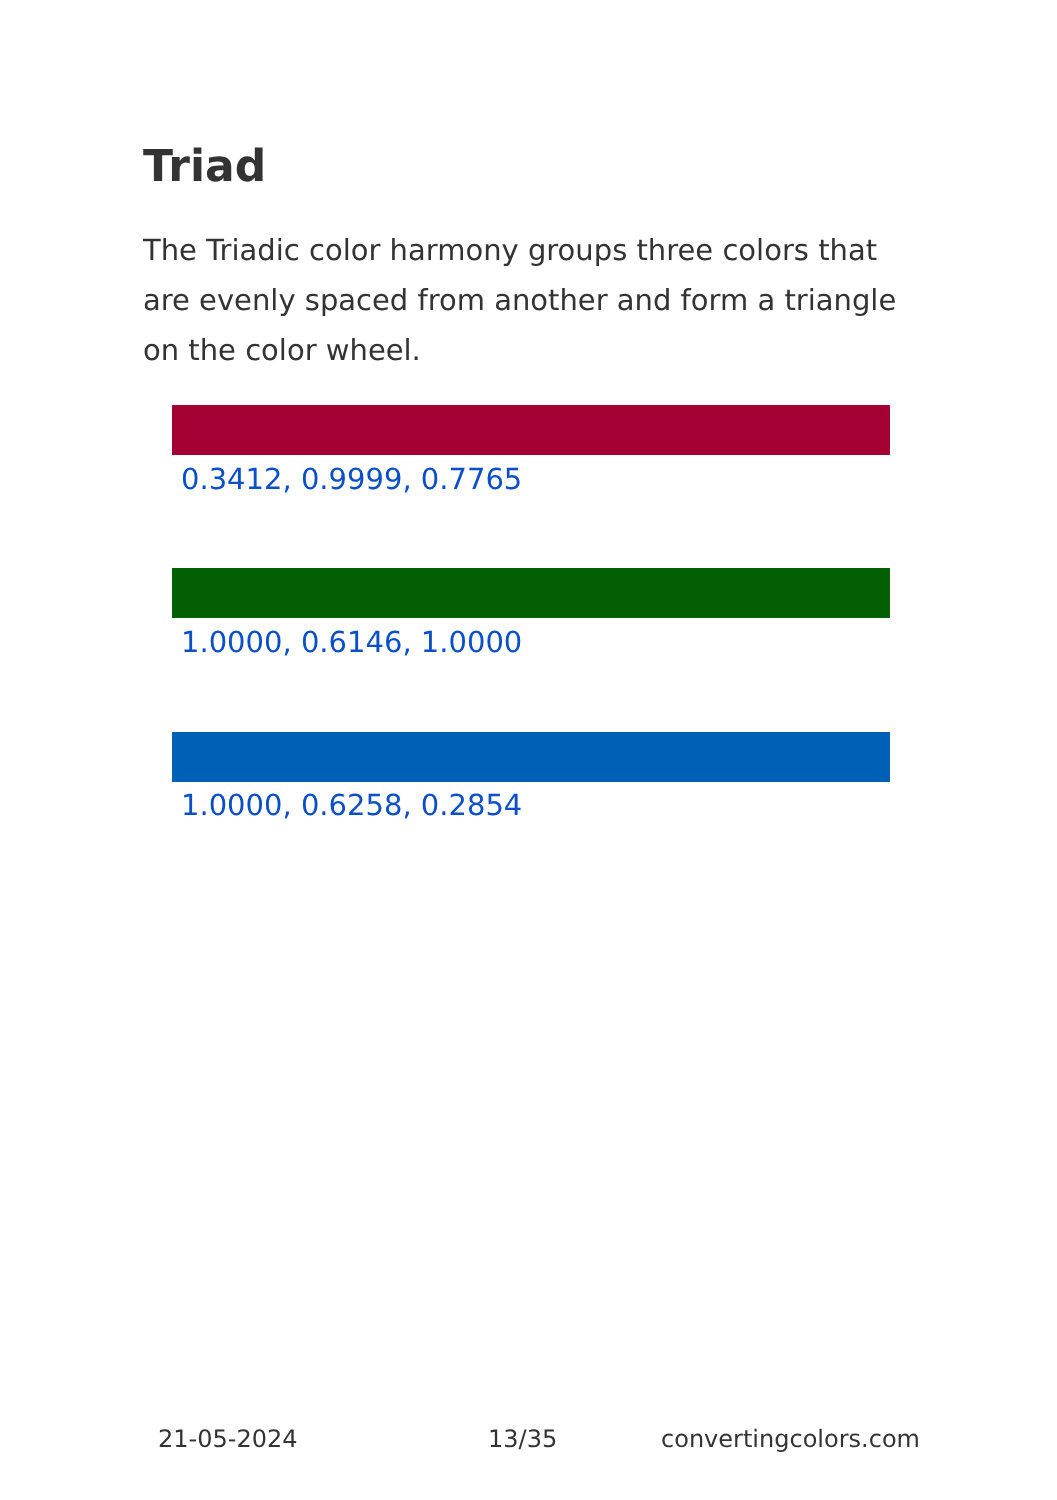Triad
The Triadic color harmony groups three colors that are evenly spaced from another and form a triangle on the color wheel.
0.3412, 0.9999, 0.7765
1.0000, 0.6146, 1.0000
1.0000, 0.6258, 0.2854
21-05-2024 13/35 convertingcolors.com